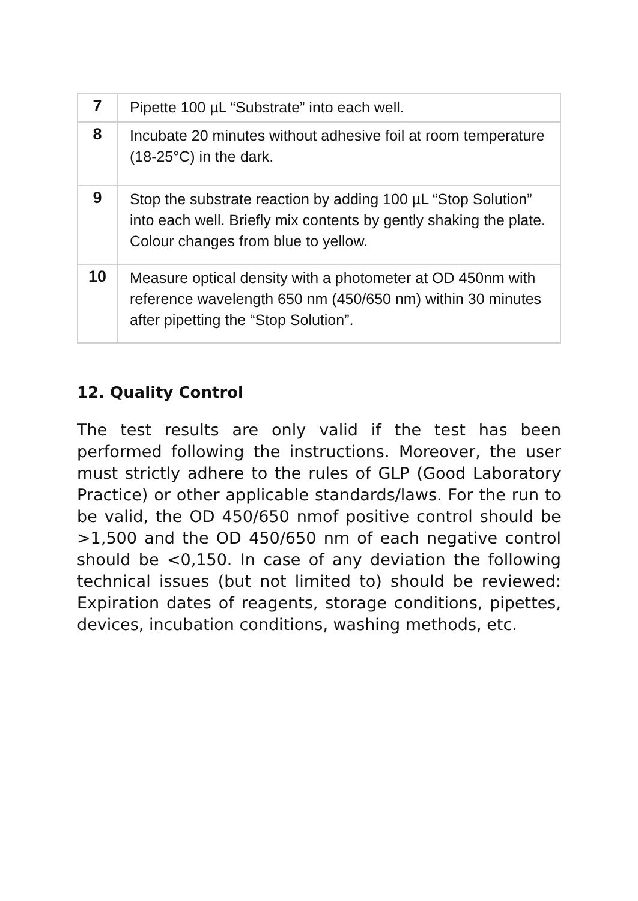| 7 | Pipette 100 µL “Substrate” into each well. |
| 8 | Incubate 20 minutes without adhesive foil at room temperature (18-25°C) in the dark. |
| 9 | Stop the substrate reaction by adding 100 µL “Stop Solution” into each well. Briefly mix contents by gently shaking the plate. Colour changes from blue to yellow. |
| 10 | Measure optical density with a photometer at OD 450nm with reference wavelength 650 nm (450/650 nm) within 30 minutes after pipetting the “Stop Solution”. |
12. Quality Control
The test results are only valid if the test has been performed following the instructions. Moreover, the user must strictly adhere to the rules of GLP (Good Laboratory Practice) or other applicable standards/laws. For the run to be valid, the OD 450/650 nmof positive control should be >1,500 and the OD 450/650 nm of each negative control should be <0,150. In case of any deviation the following technical issues (but not limited to) should be reviewed: Expiration dates of reagents, storage conditions, pipettes, devices, incubation conditions, washing methods, etc.